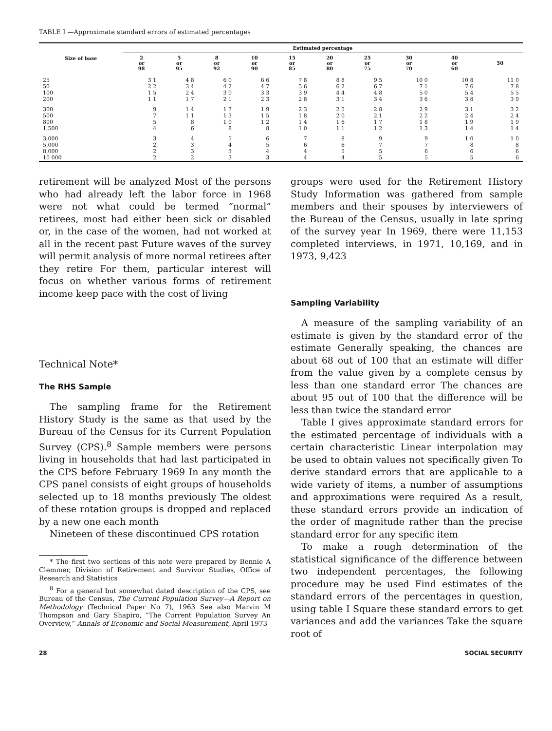TABLE I —Approximate standard errors of estimated percentages
| Size of base | Estimated percentage | | | | | | | | | |
| --- | --- | --- | --- | --- | --- | --- | --- | --- | --- | --- |
| | 2 or 98 | 5 or 95 | 8 or 92 | 10 or 90 | 15 or 85 | 20 or 80 | 25 or 75 | 30 or 70 | 40 or 60 | 50 |
| 25 50 100 200 | 3 1 2 2 1 5 1 1 | 4 8 3 4 2 4 1 7 | 6 0 4 2 3 0 2 1 | 6 6 4 7 3 3 2 3 | 7 8 5 6 3 9 2 8 | 8 8 6 2 4 4 3 1 | 9 5 6 7 4 8 3 4 | 10 0 7 1 5 0 3 6 | 10 8 7 6 5 4 3 8 | 11 0 7 8 5 5 3 9 |
| 300 500 800 1,500 | 9 7 5 4 | 1 4 1 1 8 6 | 1 7 1 3 1 0 8 | 1 9 1 5 1 2 8 | 2 3 1 8 1 4 1 0 | 2 5 2 0 1 6 1 1 | 2 8 2 1 1 7 1 2 | 2 9 2 2 1 8 1 3 | 3 1 2 4 1 9 1 4 | 3 2 2 4 1 9 1 4 |
| 3,000 5,000 8,000 10 000 | 3 2 2 2 | 4 3 3 2 | 5 4 3 3 | 6 5 4 3 | 7 6 4 4 | 8 6 5 4 | 9 7 5 5 | 9 7 6 5 | 1 0 8 6 5 | 1 0 8 6 6 |
retirement will be analyzed Most of the persons who had already left the labor force in 1968 were not what could be termed “normal” retirees, most had either been sick or disabled or, in the case of the women, had not worked at all in the recent past Future waves of the survey will permit analysis of more normal retirees after they retire For them, particular interest will focus on whether various forms of retirement income keep pace with the cost of living
Technical Note*
The RHS Sample
The sampling frame for the Retirement History Study is the same as that used by the Bureau of the Census for its Current Population Survey (CPS).<sup>8</sup> Sample members were persons living in households that had last participated in the CPS before February 1969 In any month the CPS panel consists of eight groups of households selected up to 18 months previously The oldest of these rotation groups is dropped and replaced by a new one each month
Nineteen of these discontinued CPS rotation
* The first two sections of this note were prepared by Bennie A Clemmer, Division of Retirement and Survivor Studies, Office of Research and Statistics
<sup>8</sup> For a general but somewhat dated description of the CPS, see Bureau of the Census, The Current Population Survey—A Report on Methodology (Technical Paper No 7), 1963 See also Marvin M Thompson and Gary Shapiro, “The Current Population Survey An Overview,” Annals of Economic and Social Measurement, April 1973
groups were used for the Retirement History Study Information was gathered from sample members and their spouses by interviewers of the Bureau of the Census, usually in late spring of the survey year In 1969, there were 11,153 completed interviews, in 1971, 10,169, and in 1973, 9,423
Sampling Variability
A measure of the sampling variability of an estimate is given by the standard error of the estimate Generally speaking, the chances are about 68 out of 100 that an estimate will differ from the value given by a complete census by less than one standard error The chances are about 95 out of 100 that the difference will be less than twice the standard error
Table I gives approximate standard errors for the estimated percentage of individuals with a certain characteristic Linear interpolation may be used to obtain values not specifically given To derive standard errors that are applicable to a wide variety of items, a number of assumptions and approximations were required As a result, these standard errors provide an indication of the order of magnitude rather than the precise standard error for any specific item
To make a rough determination of the statistical significance of the difference between two independent percentages, the following procedure may be used Find estimates of the standard errors of the percentages in question, using table I Square these standard errors to get variances and add the variances Take the square root of
28 SOCIAL SECURITY